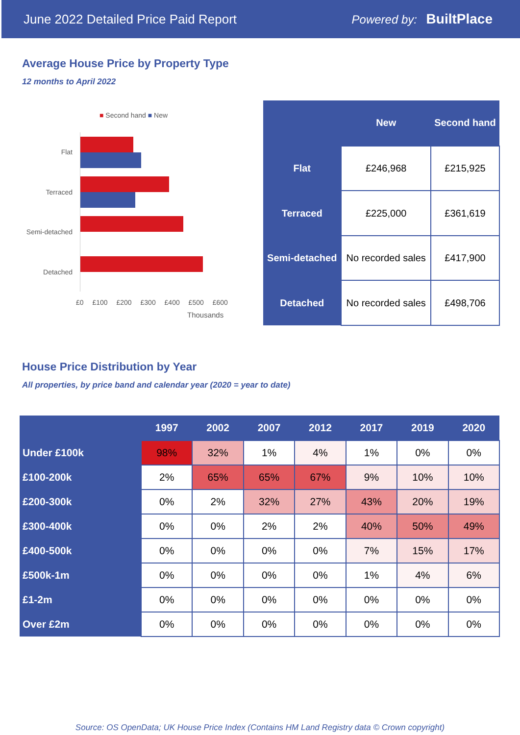June 2022 Detailed Price Paid Report Powered by: BuiltPlace
Average House Price by Property Type
12 months to April 2022
■ Second hand ■ New
Flat
Terraced
Semi-detached
Detached
£0 £100 £200 £300 £400 £500 £600
Thousands
| | New | Second hand |
| --- | --- | --- |
| Flat | £246,968 | £215,925 |
| Terraced | £225,000 | £361,619 |
| Semi-detached | No recorded sales | £417,900 |
| Detached | No recorded sales | £498,706 |
House Price Distribution by Year
All properties, by price band and calendar year (2020 = year to date)
| | 1997 | 2002 | 2007 | 2012 | 2017 | 2019 | 2020 |
| --- | --- | --- | --- | --- | --- | --- | --- |
| Under £100k | 98% | 32% | 1% | 4% | 1% | 0% | 0% |
| £100-200k | 2% | 65% | 65% | 67% | 9% | 10% | 10% |
| £200-300k | 0% | 2% | 32% | 27% | 43% | 20% | 19% |
| £300-400k | 0% | 0% | 2% | 2% | 40% | 50% | 49% |
| £400-500k | 0% | 0% | 0% | 0% | 7% | 15% | 17% |
| £500k-1m | 0% | 0% | 0% | 0% | 1% | 4% | 6% |
| £1-2m | 0% | 0% | 0% | 0% | 0% | 0% | 0% |
| Over £2m | 0% | 0% | 0% | 0% | 0% | 0% | 0% |
Source: OS OpenData; UK House Price Index (Contains HM Land Registry data © Crown copyright)